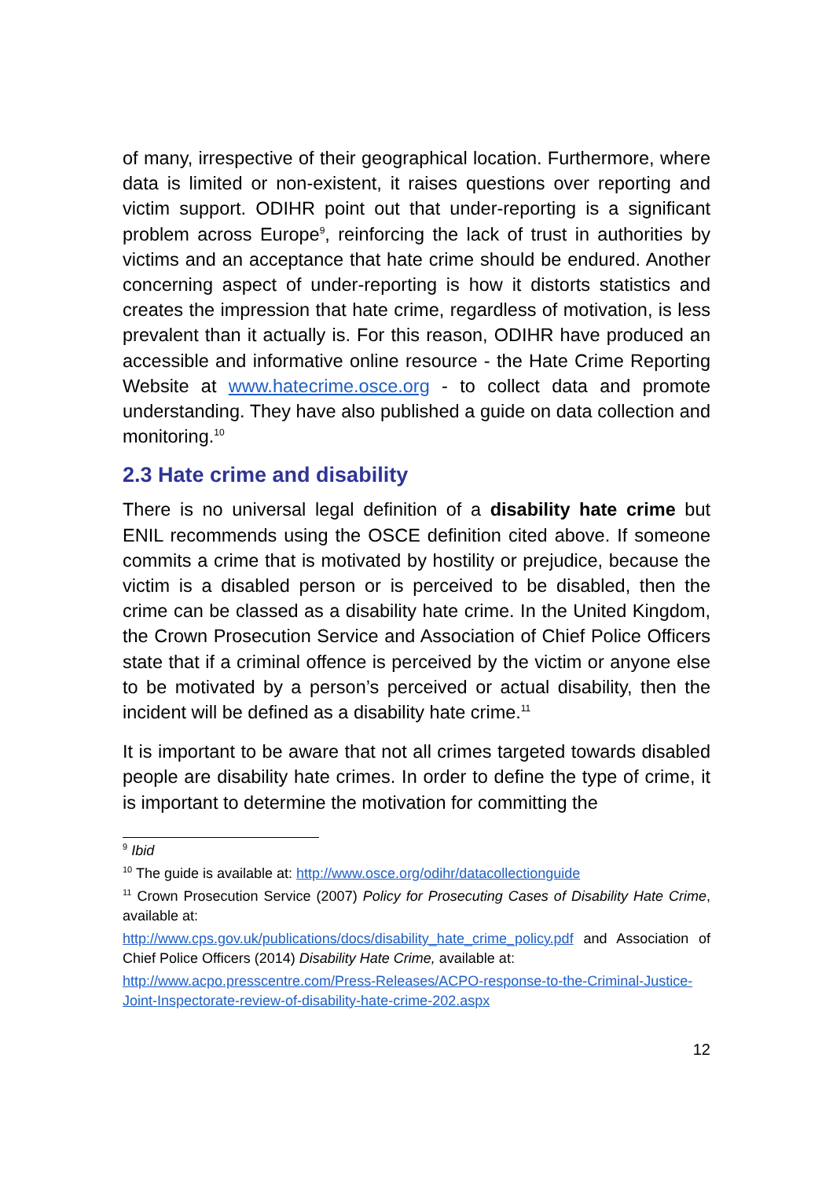of many, irrespective of their geographical location. Furthermore, where data is limited or non-existent, it raises questions over reporting and victim support. ODIHR point out that under-reporting is a significant problem across Europe<sup>9</sup>, reinforcing the lack of trust in authorities by victims and an acceptance that hate crime should be endured. Another concerning aspect of under-reporting is how it distorts statistics and creates the impression that hate crime, regardless of motivation, is less prevalent than it actually is. For this reason, ODIHR have produced an accessible and informative online resource - the Hate Crime Reporting Website at www.hatecrime.osce.org - to collect data and promote understanding. They have also published a guide on data collection and monitoring.<sup>10</sup>
2.3 Hate crime and disability
There is no universal legal definition of a disability hate crime but ENIL recommends using the OSCE definition cited above. If someone commits a crime that is motivated by hostility or prejudice, because the victim is a disabled person or is perceived to be disabled, then the crime can be classed as a disability hate crime. In the United Kingdom, the Crown Prosecution Service and Association of Chief Police Officers state that if a criminal offence is perceived by the victim or anyone else to be motivated by a person’s perceived or actual disability, then the incident will be defined as a disability hate crime.<sup>11</sup>
It is important to be aware that not all crimes targeted towards disabled people are disability hate crimes. In order to define the type of crime, it is important to determine the motivation for committing the
<sup>9</sup> Ibid
<sup>10</sup> The guide is available at: http://www.osce.org/odihr/datacollectionguide
<sup>11</sup> Crown Prosecution Service (2007) Policy for Prosecuting Cases of Disability Hate Crime, available at:
http://www.cps.gov.uk/publications/docs/disability_hate_crime_policy.pdf and Association of Chief Police Officers (2014) Disability Hate Crime, available at:
http://www.acpo.presscentre.com/Press-Releases/ACPO-response-to-the-Criminal-Justice-Joint-Inspectorate-review-of-disability-hate-crime-202.aspx
12